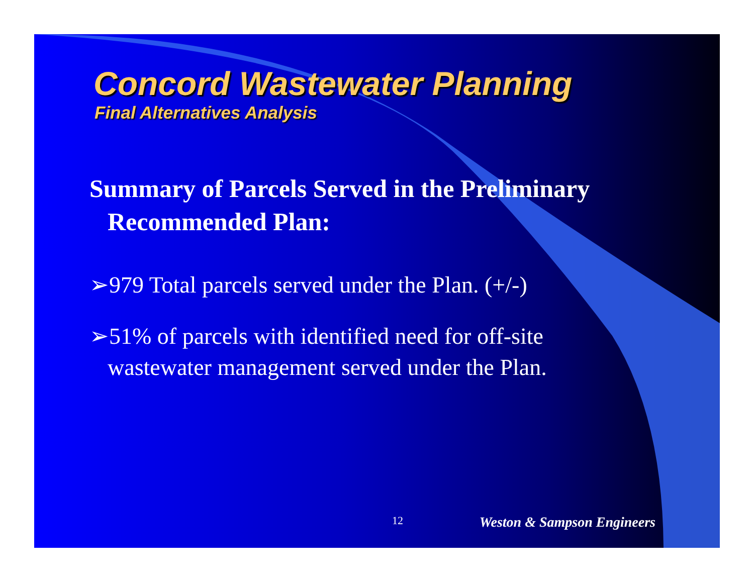Concord Wastewater Planning
Final Alternatives Analysis
Summary of Parcels Served in the Preliminary Recommended Plan:
➢979 Total parcels served under the Plan. (+/-)
➢51% of parcels with identified need for off-site wastewater management served under the Plan.
12 Weston & Sampson Engineers